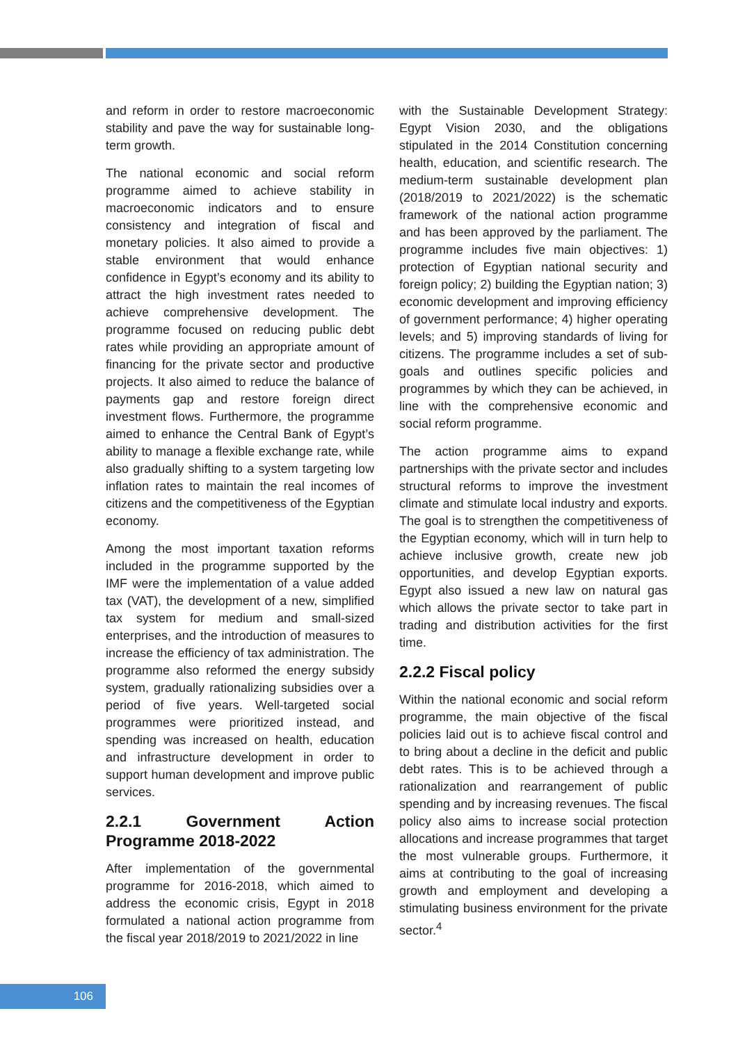and reform in order to restore macroeconomic stability and pave the way for sustainable long-term growth.
The national economic and social reform programme aimed to achieve stability in macroeconomic indicators and to ensure consistency and integration of fiscal and monetary policies. It also aimed to provide a stable environment that would enhance confidence in Egypt’s economy and its ability to attract the high investment rates needed to achieve comprehensive development. The programme focused on reducing public debt rates while providing an appropriate amount of financing for the private sector and productive projects. It also aimed to reduce the balance of payments gap and restore foreign direct investment flows. Furthermore, the programme aimed to enhance the Central Bank of Egypt’s ability to manage a flexible exchange rate, while also gradually shifting to a system targeting low inflation rates to maintain the real incomes of citizens and the competitiveness of the Egyptian economy.
Among the most important taxation reforms included in the programme supported by the IMF were the implementation of a value added tax (VAT), the development of a new, simplified tax system for medium and small-sized enterprises, and the introduction of measures to increase the efficiency of tax administration. The programme also reformed the energy subsidy system, gradually rationalizing subsidies over a period of five years. Well-targeted social programmes were prioritized instead, and spending was increased on health, education and infrastructure development in order to support human development and improve public services.
2.2.1 Government Action Programme 2018-2022
After implementation of the governmental programme for 2016-2018, which aimed to address the economic crisis, Egypt in 2018 formulated a national action programme from the fiscal year 2018/2019 to 2021/2022 in line
with the Sustainable Development Strategy: Egypt Vision 2030, and the obligations stipulated in the 2014 Constitution concerning health, education, and scientific research. The medium-term sustainable development plan (2018/2019 to 2021/2022) is the schematic framework of the national action programme and has been approved by the parliament. The programme includes five main objectives: 1) protection of Egyptian national security and foreign policy; 2) building the Egyptian nation; 3) economic development and improving efficiency of government performance; 4) higher operating levels; and 5) improving standards of living for citizens. The programme includes a set of sub-goals and outlines specific policies and programmes by which they can be achieved, in line with the comprehensive economic and social reform programme.
The action programme aims to expand partnerships with the private sector and includes structural reforms to improve the investment climate and stimulate local industry and exports. The goal is to strengthen the competitiveness of the Egyptian economy, which will in turn help to achieve inclusive growth, create new job opportunities, and develop Egyptian exports. Egypt also issued a new law on natural gas which allows the private sector to take part in trading and distribution activities for the first time.
2.2.2 Fiscal policy
Within the national economic and social reform programme, the main objective of the fiscal policies laid out is to achieve fiscal control and to bring about a decline in the deficit and public debt rates. This is to be achieved through a rationalization and rearrangement of public spending and by increasing revenues. The fiscal policy also aims to increase social protection allocations and increase programmes that target the most vulnerable groups. Furthermore, it aims at contributing to the goal of increasing growth and employment and developing a stimulating business environment for the private sector.<sup>4</sup>
106